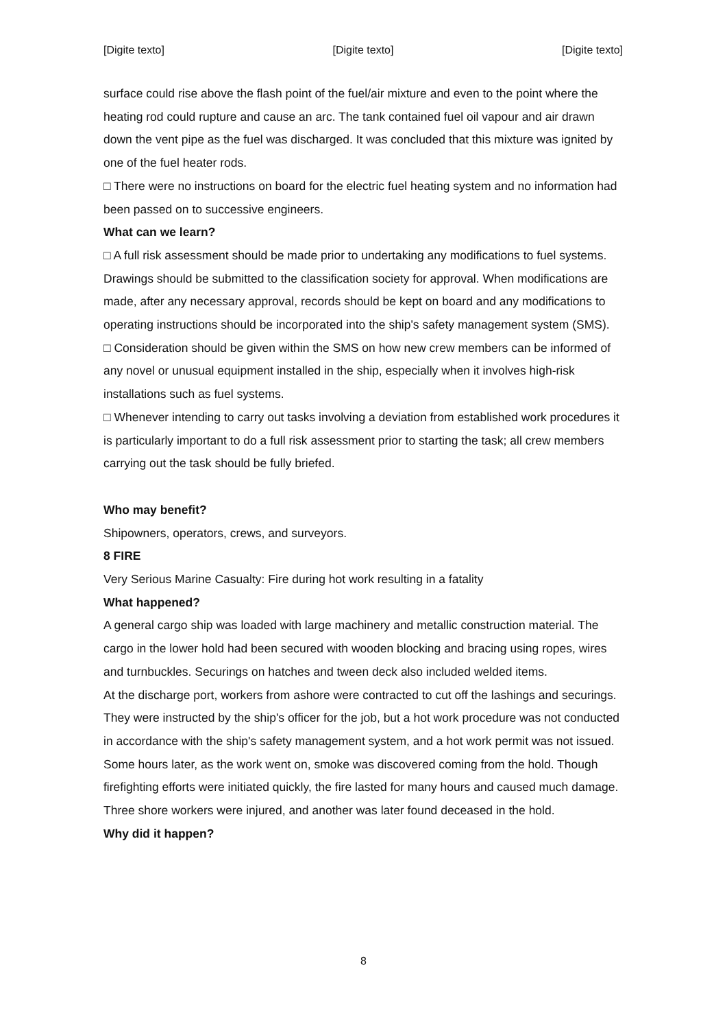[Digite texto] [Digite texto] [Digite texto]
surface could rise above the flash point of the fuel/air mixture and even to the point where the heating rod could rupture and cause an arc. The tank contained fuel oil vapour and air drawn down the vent pipe as the fuel was discharged. It was concluded that this mixture was ignited by one of the fuel heater rods.
□ There were no instructions on board for the electric fuel heating system and no information had been passed on to successive engineers.
What can we learn?
□ A full risk assessment should be made prior to undertaking any modifications to fuel systems. Drawings should be submitted to the classification society for approval. When modifications are made, after any necessary approval, records should be kept on board and any modifications to operating instructions should be incorporated into the ship's safety management system (SMS).
□ Consideration should be given within the SMS on how new crew members can be informed of any novel or unusual equipment installed in the ship, especially when it involves high-risk installations such as fuel systems.
□ Whenever intending to carry out tasks involving a deviation from established work procedures it is particularly important to do a full risk assessment prior to starting the task; all crew members carrying out the task should be fully briefed.
Who may benefit?
Shipowners, operators, crews, and surveyors.
8 FIRE
Very Serious Marine Casualty: Fire during hot work resulting in a fatality
What happened?
A general cargo ship was loaded with large machinery and metallic construction material. The cargo in the lower hold had been secured with wooden blocking and bracing using ropes, wires and turnbuckles. Securings on hatches and tween deck also included welded items.
At the discharge port, workers from ashore were contracted to cut off the lashings and securings. They were instructed by the ship's officer for the job, but a hot work procedure was not conducted in accordance with the ship's safety management system, and a hot work permit was not issued.
Some hours later, as the work went on, smoke was discovered coming from the hold. Though firefighting efforts were initiated quickly, the fire lasted for many hours and caused much damage. Three shore workers were injured, and another was later found deceased in the hold.
Why did it happen?
8